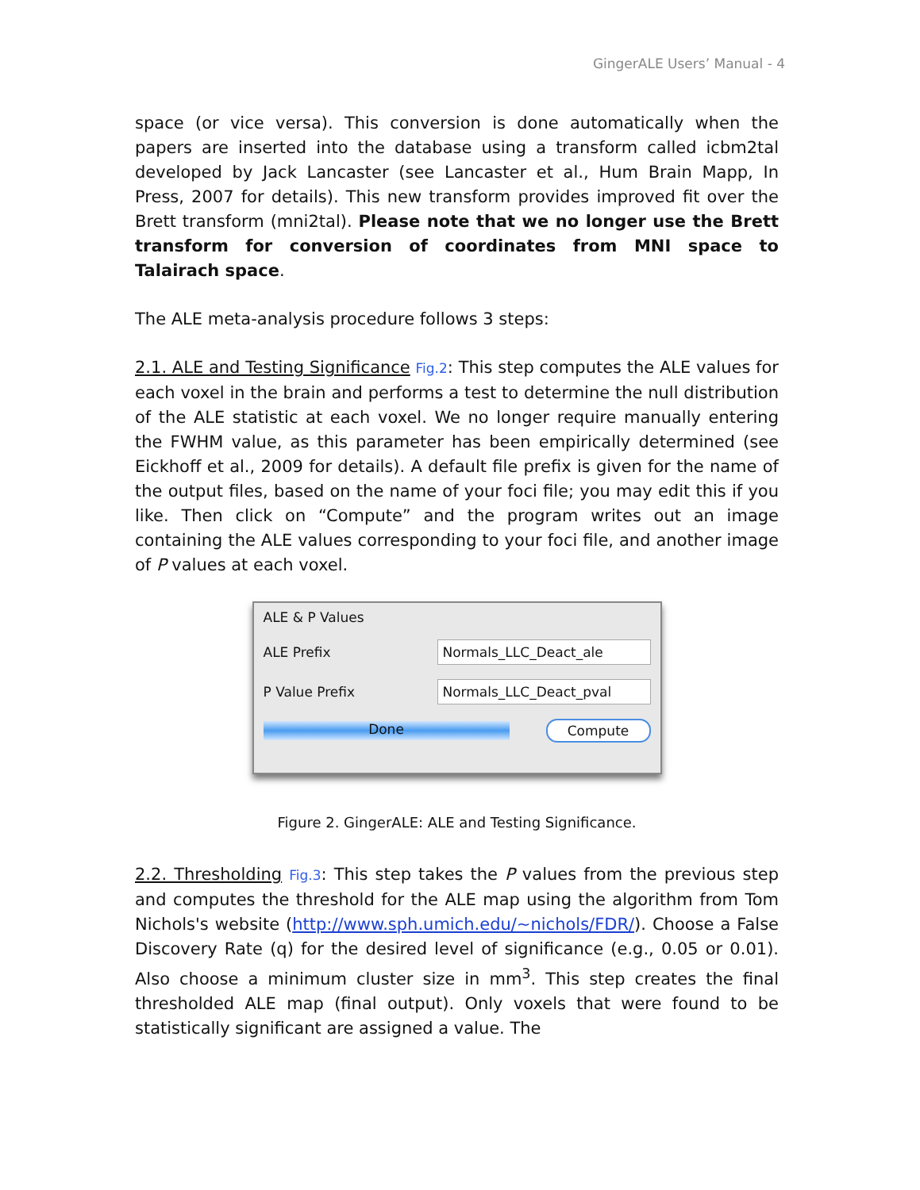GingerALE Users’ Manual - 4
space (or vice versa). This conversion is done automatically when the papers are inserted into the database using a transform called icbm2tal developed by Jack Lancaster (see Lancaster et al., Hum Brain Mapp, In Press, 2007 for details). This new transform provides improved fit over the Brett transform (mni2tal). Please note that we no longer use the Brett transform for conversion of coordinates from MNI space to Talairach space.
The ALE meta-analysis procedure follows 3 steps:
2.1. ALE and Testing Significance Fig.2: This step computes the ALE values for each voxel in the brain and performs a test to determine the null distribution of the ALE statistic at each voxel. We no longer require manually entering the FWHM value, as this parameter has been empirically determined (see Eickhoff et al., 2009 for details). A default file prefix is given for the name of the output files, based on the name of your foci file; you may edit this if you like. Then click on “Compute” and the program writes out an image containing the ALE values corresponding to your foci file, and another image of P values at each voxel.
ALE & P Values
ALE Prefix Normals_LLC_Deact_ale
P Value Prefix Normals_LLC_Deact_pval
Done Compute
Figure 2. GingerALE: ALE and Testing Significance.
2.2. Thresholding Fig.3: This step takes the P values from the previous step and computes the threshold for the ALE map using the algorithm from Tom Nichols's website (http://www.sph.umich.edu/~nichols/FDR/). Choose a False Discovery Rate (q) for the desired level of significance (e.g., 0.05 or 0.01). Also choose a minimum cluster size in mm<sup>3</sup>. This step creates the final thresholded ALE map (final output). Only voxels that were found to be statistically significant are assigned a value. The